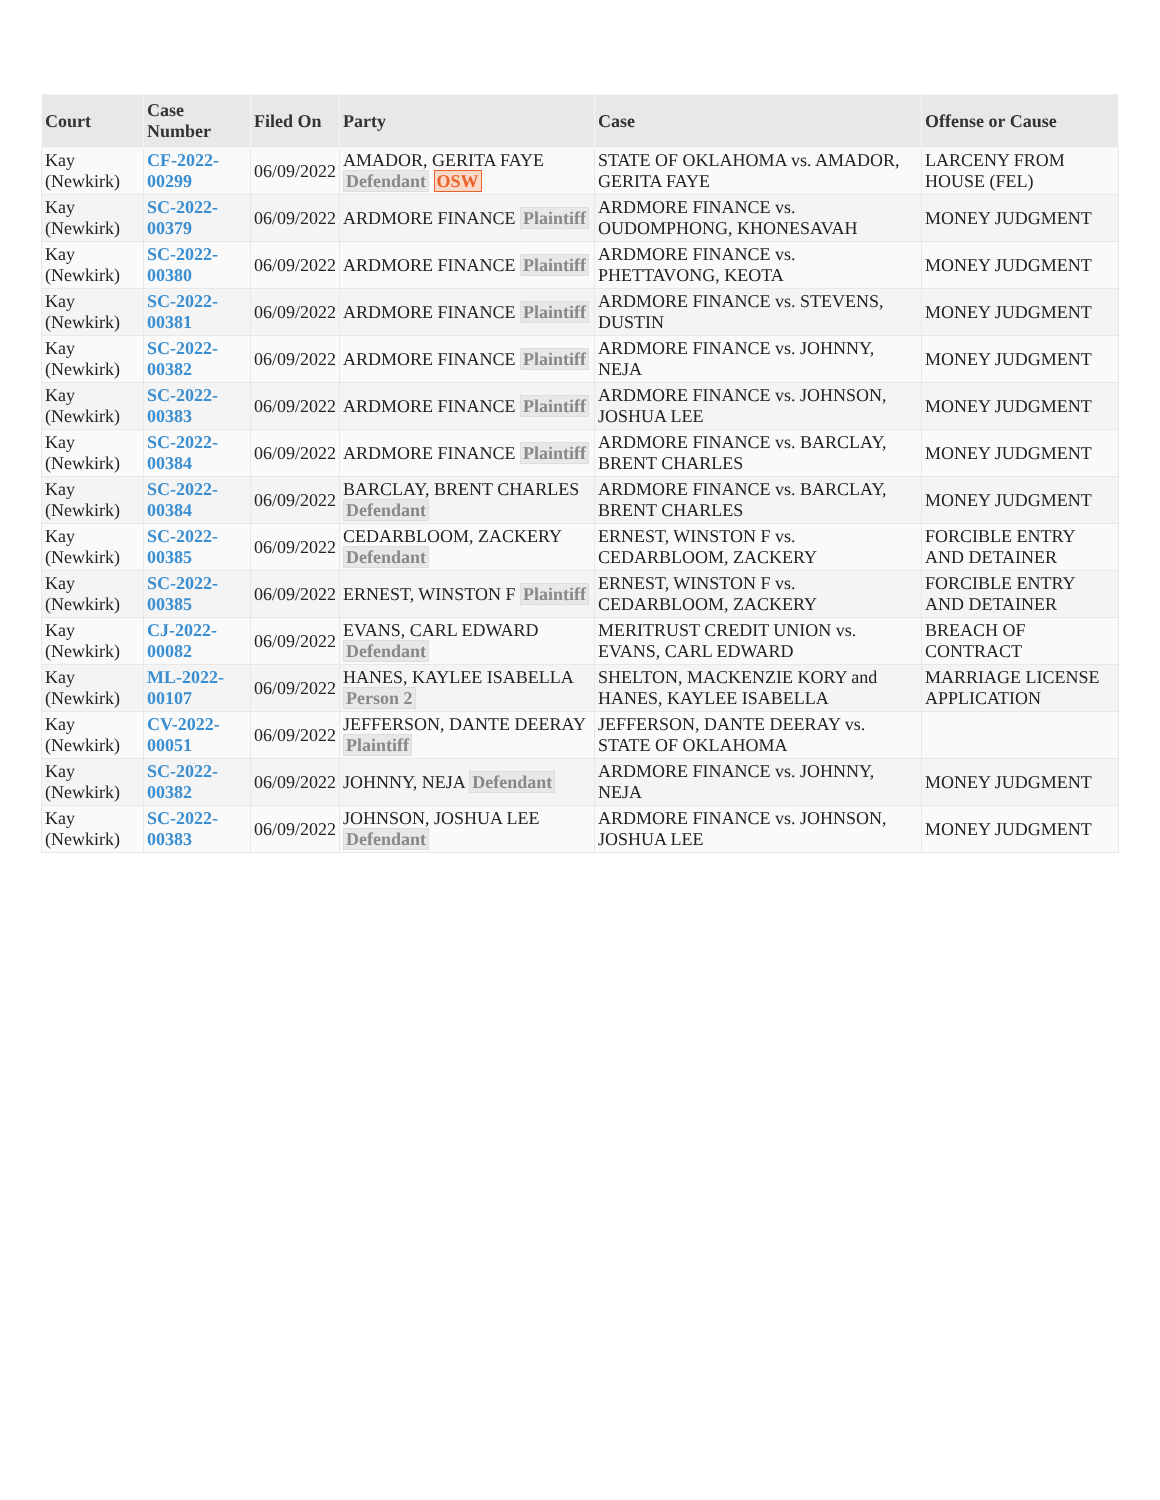| Court | Case Number | Filed On | Party | Case | Offense or Cause |
| --- | --- | --- | --- | --- | --- |
| Kay (Newkirk) | CF-2022-00299 | 06/09/2022 | AMADOR, GERITA FAYE Defendant OSW | STATE OF OKLAHOMA vs. AMADOR, GERITA FAYE | LARCENY FROM HOUSE (FEL) |
| Kay (Newkirk) | SC-2022-00379 | 06/09/2022 | ARDMORE FINANCE Plaintiff | ARDMORE FINANCE vs. OUDOMPHONG, KHONESAVAH | MONEY JUDGMENT |
| Kay (Newkirk) | SC-2022-00380 | 06/09/2022 | ARDMORE FINANCE Plaintiff | ARDMORE FINANCE vs. PHETTAVONG, KEOTA | MONEY JUDGMENT |
| Kay (Newkirk) | SC-2022-00381 | 06/09/2022 | ARDMORE FINANCE Plaintiff | ARDMORE FINANCE vs. STEVENS, DUSTIN | MONEY JUDGMENT |
| Kay (Newkirk) | SC-2022-00382 | 06/09/2022 | ARDMORE FINANCE Plaintiff | ARDMORE FINANCE vs. JOHNNY, NEJA | MONEY JUDGMENT |
| Kay (Newkirk) | SC-2022-00383 | 06/09/2022 | ARDMORE FINANCE Plaintiff | ARDMORE FINANCE vs. JOHNSON, JOSHUA LEE | MONEY JUDGMENT |
| Kay (Newkirk) | SC-2022-00384 | 06/09/2022 | ARDMORE FINANCE Plaintiff | ARDMORE FINANCE vs. BARCLAY, BRENT CHARLES | MONEY JUDGMENT |
| Kay (Newkirk) | SC-2022-00384 | 06/09/2022 | BARCLAY, BRENT CHARLES Defendant | ARDMORE FINANCE vs. BARCLAY, BRENT CHARLES | MONEY JUDGMENT |
| Kay (Newkirk) | SC-2022-00385 | 06/09/2022 | CEDARBLOOM, ZACKERY Defendant | ERNEST, WINSTON F vs. CEDARBLOOM, ZACKERY | FORCIBLE ENTRY AND DETAINER |
| Kay (Newkirk) | SC-2022-00385 | 06/09/2022 | ERNEST, WINSTON F Plaintiff | ERNEST, WINSTON F vs. CEDARBLOOM, ZACKERY | FORCIBLE ENTRY AND DETAINER |
| Kay (Newkirk) | CJ-2022-00082 | 06/09/2022 | EVANS, CARL EDWARD Defendant | MERITRUST CREDIT UNION vs. EVANS, CARL EDWARD | BREACH OF CONTRACT |
| Kay (Newkirk) | ML-2022-00107 | 06/09/2022 | HANES, KAYLEE ISABELLA Person 2 | SHELTON, MACKENZIE KORY and HANES, KAYLEE ISABELLA | MARRIAGE LICENSE APPLICATION |
| Kay (Newkirk) | CV-2022-00051 | 06/09/2022 | JEFFERSON, DANTE DEERAY Plaintiff | JEFFERSON, DANTE DEERAY vs. STATE OF OKLAHOMA | |
| Kay (Newkirk) | SC-2022-00382 | 06/09/2022 | JOHNNY, NEJA Defendant | ARDMORE FINANCE vs. JOHNNY, NEJA | MONEY JUDGMENT |
| Kay (Newkirk) | SC-2022-00383 | 06/09/2022 | JOHNSON, JOSHUA LEE Defendant | ARDMORE FINANCE vs. JOHNSON, JOSHUA LEE | MONEY JUDGMENT |